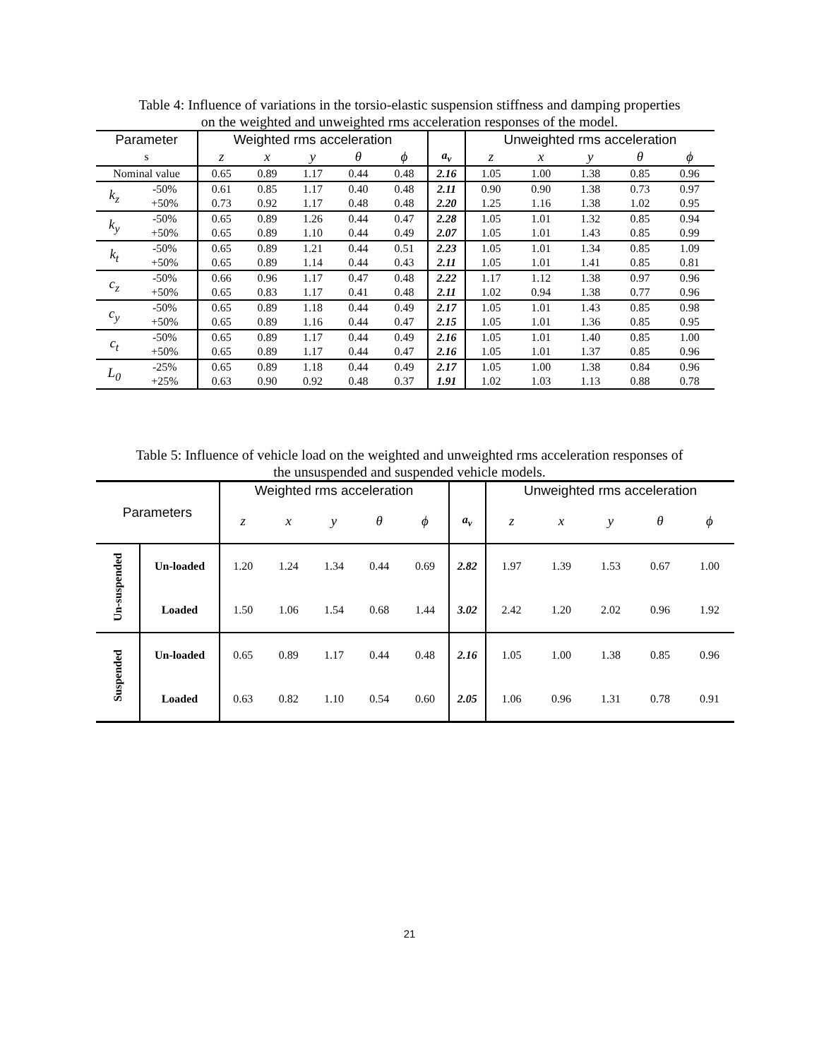Table 4: Influence of variations in the torsio-elastic suspension stiffness and damping properties
on the weighted and unweighted rms acceleration responses of the model.
| Parameter | | Weighted rms acceleration | | | | | | Unweighted rms acceleration | | | | |
| --- | --- | --- | --- | --- | --- | --- | --- | --- | --- | --- | --- | --- |
| s | | z | x | y | θ | ϕ | a<sub>v</sub> | z | x | y | θ | ϕ |
| Nominal value | | 0.65 | 0.89 | 1.17 | 0.44 | 0.48 | 2.16 | 1.05 | 1.00 | 1.38 | 0.85 | 0.96 |
| k<sub>z</sub> | -50% | 0.61 | 0.85 | 1.17 | 0.40 | 0.48 | 2.11 | 0.90 | 0.90 | 1.38 | 0.73 | 0.97 |
| | +50% | 0.73 | 0.92 | 1.17 | 0.48 | 0.48 | 2.20 | 1.25 | 1.16 | 1.38 | 1.02 | 0.95 |
| k<sub>y</sub> | -50% | 0.65 | 0.89 | 1.26 | 0.44 | 0.47 | 2.28 | 1.05 | 1.01 | 1.32 | 0.85 | 0.94 |
| | +50% | 0.65 | 0.89 | 1.10 | 0.44 | 0.49 | 2.07 | 1.05 | 1.01 | 1.43 | 0.85 | 0.99 |
| k<sub>t</sub> | -50% | 0.65 | 0.89 | 1.21 | 0.44 | 0.51 | 2.23 | 1.05 | 1.01 | 1.34 | 0.85 | 1.09 |
| | +50% | 0.65 | 0.89 | 1.14 | 0.44 | 0.43 | 2.11 | 1.05 | 1.01 | 1.41 | 0.85 | 0.81 |
| c<sub>z</sub> | -50% | 0.66 | 0.96 | 1.17 | 0.47 | 0.48 | 2.22 | 1.17 | 1.12 | 1.38 | 0.97 | 0.96 |
| | +50% | 0.65 | 0.83 | 1.17 | 0.41 | 0.48 | 2.11 | 1.02 | 0.94 | 1.38 | 0.77 | 0.96 |
| c<sub>y</sub> | -50% | 0.65 | 0.89 | 1.18 | 0.44 | 0.49 | 2.17 | 1.05 | 1.01 | 1.43 | 0.85 | 0.98 |
| | +50% | 0.65 | 0.89 | 1.16 | 0.44 | 0.47 | 2.15 | 1.05 | 1.01 | 1.36 | 0.85 | 0.95 |
| c<sub>t</sub> | -50% | 0.65 | 0.89 | 1.17 | 0.44 | 0.49 | 2.16 | 1.05 | 1.01 | 1.40 | 0.85 | 1.00 |
| | +50% | 0.65 | 0.89 | 1.17 | 0.44 | 0.47 | 2.16 | 1.05 | 1.01 | 1.37 | 0.85 | 0.96 |
| L<sub>0</sub> | -25% | 0.65 | 0.89 | 1.18 | 0.44 | 0.49 | 2.17 | 1.05 | 1.00 | 1.38 | 0.84 | 0.96 |
| | +25% | 0.63 | 0.90 | 0.92 | 0.48 | 0.37 | 1.91 | 1.02 | 1.03 | 1.13 | 0.88 | 0.78 |
Table 5: Influence of vehicle load on the weighted and unweighted rms acceleration responses of
the unsuspended and suspended vehicle models.
| Parameters | | Weighted rms acceleration | | | | | | Unweighted rms acceleration | | | | |
| --- | --- | --- | --- | --- | --- | --- | --- | --- | --- | --- | --- | --- |
| | | z | x | y | θ | ϕ | a<sub>v</sub> | z | x | y | θ | ϕ |
| Un-suspended | Un-loaded | 1.20 | 1.24 | 1.34 | 0.44 | 0.69 | 2.82 | 1.97 | 1.39 | 1.53 | 0.67 | 1.00 |
| | Loaded | 1.50 | 1.06 | 1.54 | 0.68 | 1.44 | 3.02 | 2.42 | 1.20 | 2.02 | 0.96 | 1.92 |
| Suspended | Un-loaded | 0.65 | 0.89 | 1.17 | 0.44 | 0.48 | 2.16 | 1.05 | 1.00 | 1.38 | 0.85 | 0.96 |
| | Loaded | 0.63 | 0.82 | 1.10 | 0.54 | 0.60 | 2.05 | 1.06 | 0.96 | 1.31 | 0.78 | 0.91 |
21